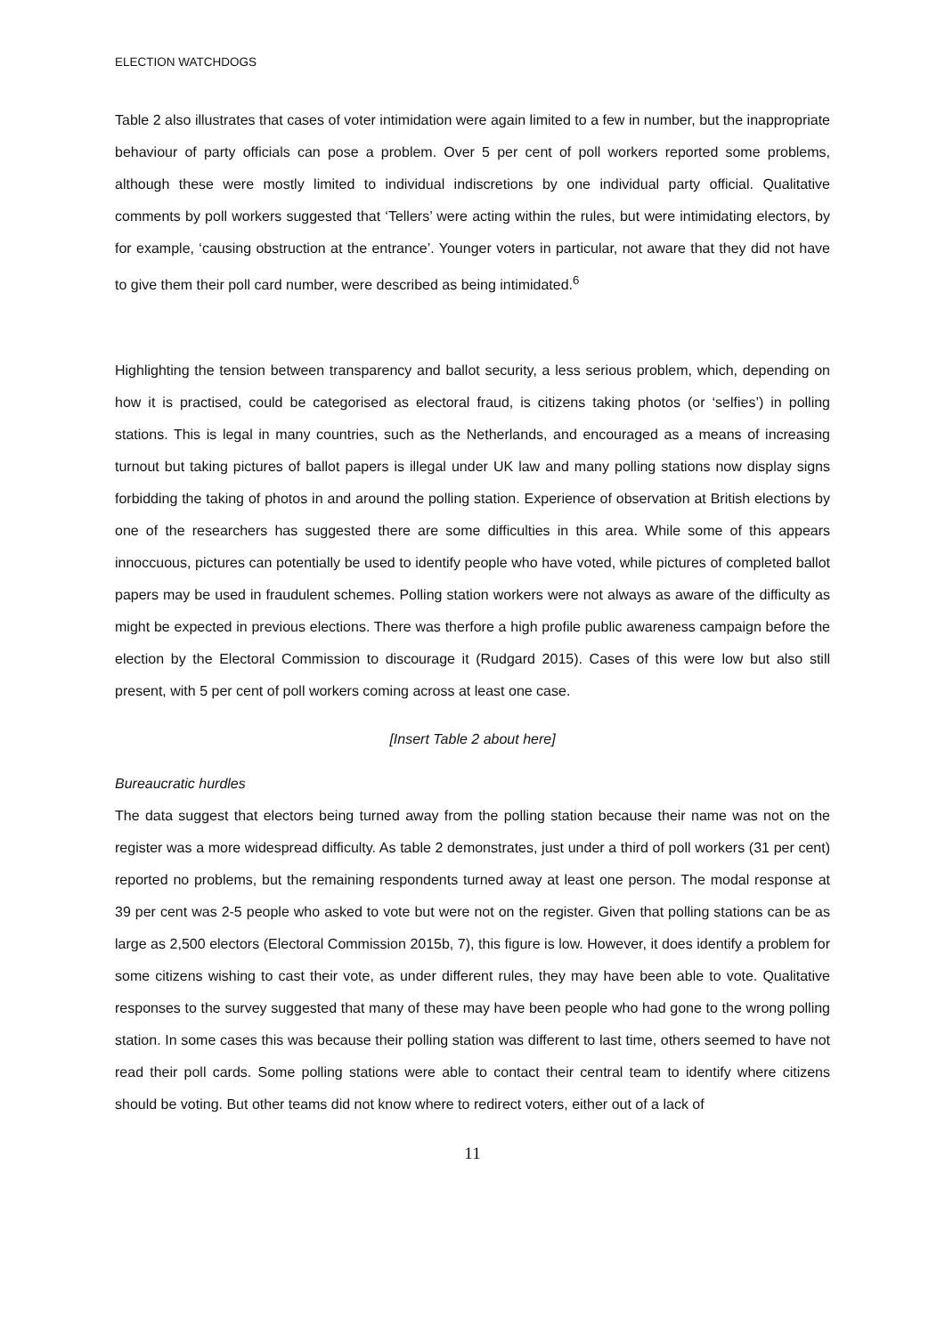ELECTION WATCHDOGS
Table 2 also illustrates that cases of voter intimidation were again limited to a few in number, but the inappropriate behaviour of party officials can pose a problem. Over 5 per cent of poll workers reported some problems, although these were mostly limited to individual indiscretions by one individual party official. Qualitative comments by poll workers suggested that ‘Tellers’ were acting within the rules, but were intimidating electors, by for example, ‘causing obstruction at the entrance’. Younger voters in particular, not aware that they did not have to give them their poll card number, were described as being intimidated.<sup>6</sup>
Highlighting the tension between transparency and ballot security, a less serious problem, which, depending on how it is practised, could be categorised as electoral fraud, is citizens taking photos (or ‘selfies’) in polling stations. This is legal in many countries, such as the Netherlands, and encouraged as a means of increasing turnout but taking pictures of ballot papers is illegal under UK law and many polling stations now display signs forbidding the taking of photos in and around the polling station. Experience of observation at British elections by one of the researchers has suggested there are some difficulties in this area. While some of this appears innoccuous, pictures can potentially be used to identify people who have voted, while pictures of completed ballot papers may be used in fraudulent schemes. Polling station workers were not always as aware of the difficulty as might be expected in previous elections. There was therfore a high profile public awareness campaign before the election by the Electoral Commission to discourage it (Rudgard 2015). Cases of this were low but also still present, with 5 per cent of poll workers coming across at least one case.
[Insert Table 2 about here]
Bureaucratic hurdles
The data suggest that electors being turned away from the polling station because their name was not on the register was a more widespread difficulty. As table 2 demonstrates, just under a third of poll workers (31 per cent) reported no problems, but the remaining respondents turned away at least one person. The modal response at 39 per cent was 2-5 people who asked to vote but were not on the register. Given that polling stations can be as large as 2,500 electors (Electoral Commission 2015b, 7), this figure is low. However, it does identify a problem for some citizens wishing to cast their vote, as under different rules, they may have been able to vote. Qualitative responses to the survey suggested that many of these may have been people who had gone to the wrong polling station. In some cases this was because their polling station was different to last time, others seemed to have not read their poll cards. Some polling stations were able to contact their central team to identify where citizens should be voting. But other teams did not know where to redirect voters, either out of a lack of
11